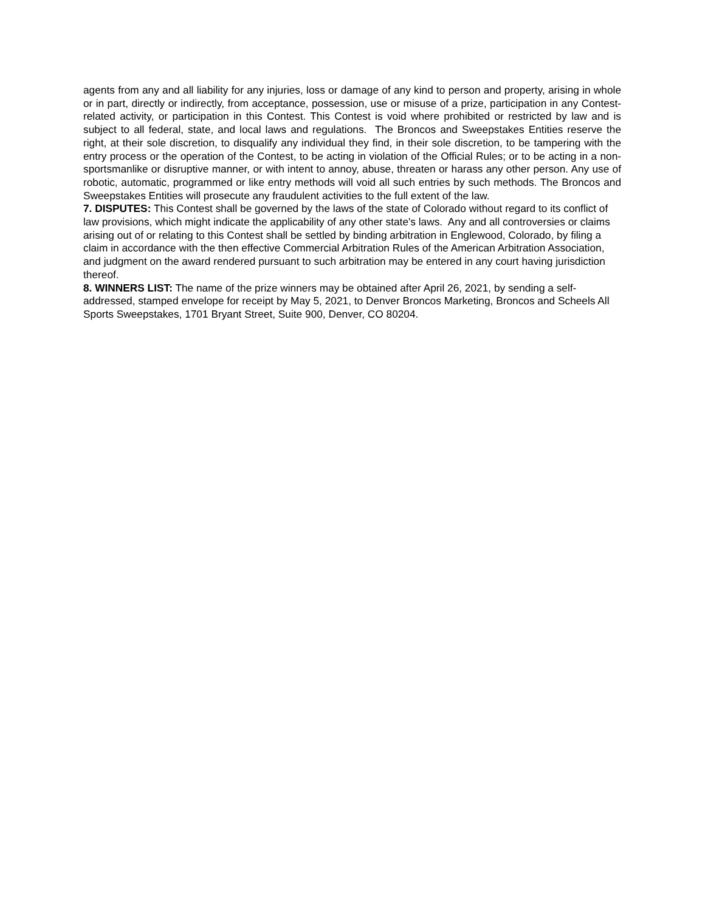agents from any and all liability for any injuries, loss or damage of any kind to person and property, arising in whole or in part, directly or indirectly, from acceptance, possession, use or misuse of a prize, participation in any Contest-related activity, or participation in this Contest. This Contest is void where prohibited or restricted by law and is subject to all federal, state, and local laws and regulations. The Broncos and Sweepstakes Entities reserve the right, at their sole discretion, to disqualify any individual they find, in their sole discretion, to be tampering with the entry process or the operation of the Contest, to be acting in violation of the Official Rules; or to be acting in a non-sportsmanlike or disruptive manner, or with intent to annoy, abuse, threaten or harass any other person. Any use of robotic, automatic, programmed or like entry methods will void all such entries by such methods. The Broncos and Sweepstakes Entities will prosecute any fraudulent activities to the full extent of the law.
7. DISPUTES: This Contest shall be governed by the laws of the state of Colorado without regard to its conflict of law provisions, which might indicate the applicability of any other state's laws. Any and all controversies or claims arising out of or relating to this Contest shall be settled by binding arbitration in Englewood, Colorado, by filing a claim in accordance with the then effective Commercial Arbitration Rules of the American Arbitration Association, and judgment on the award rendered pursuant to such arbitration may be entered in any court having jurisdiction thereof.
8. WINNERS LIST: The name of the prize winners may be obtained after April 26, 2021, by sending a self-addressed, stamped envelope for receipt by May 5, 2021, to Denver Broncos Marketing, Broncos and Scheels All Sports Sweepstakes, 1701 Bryant Street, Suite 900, Denver, CO 80204.